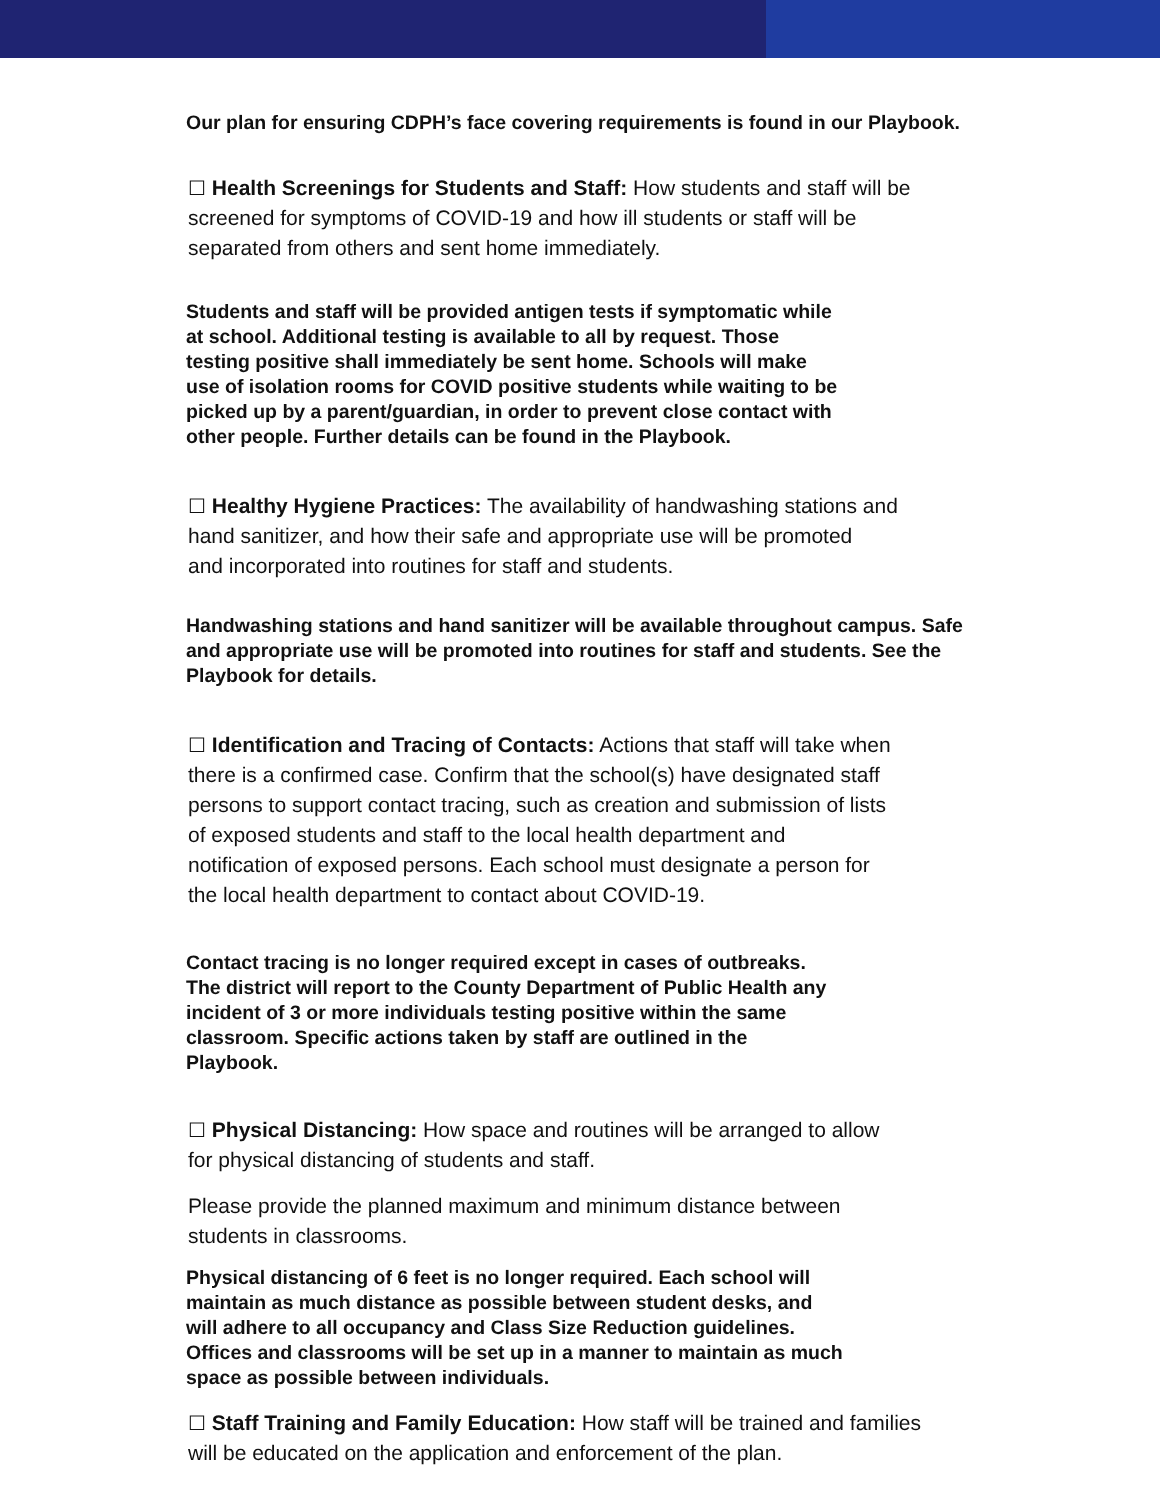Our plan for ensuring CDPH’s face covering requirements is found in our Playbook.
☐ Health Screenings for Students and Staff: How students and staff will be
screened for symptoms of COVID-19 and how ill students or staff will be
separated from others and sent home immediately.
Students and staff will be provided antigen tests if symptomatic while
at school. Additional testing is available to all by request. Those
testing positive shall immediately be sent home. Schools will make
use of isolation rooms for COVID positive students while waiting to be
picked up by a parent/guardian, in order to prevent close contact with
other people. Further details can be found in the Playbook.
☐ Healthy Hygiene Practices: The availability of handwashing stations and
hand sanitizer, and how their safe and appropriate use will be promoted
and incorporated into routines for staff and students.
Handwashing stations and hand sanitizer will be available throughout campus. Safe
and appropriate use will be promoted into routines for staff and students. See the
Playbook for details.
☐ Identification and Tracing of Contacts: Actions that staff will take when
there is a confirmed case. Confirm that the school(s) have designated staff
persons to support contact tracing, such as creation and submission of lists
of exposed students and staff to the local health department and
notification of exposed persons. Each school must designate a person for
the local health department to contact about COVID-19.
Contact tracing is no longer required except in cases of outbreaks.
The district will report to the County Department of Public Health any
incident of 3 or more individuals testing positive within the same
classroom. Specific actions taken by staff are outlined in the
Playbook.
☐ Physical Distancing: How space and routines will be arranged to allow
for physical distancing of students and staff.
Please provide the planned maximum and minimum distance between
students in classrooms.
Physical distancing of 6 feet is no longer required. Each school will
maintain as much distance as possible between student desks, and
will adhere to all occupancy and Class Size Reduction guidelines.
Offices and classrooms will be set up in a manner to maintain as much
space as possible between individuals.
☐ Staff Training and Family Education: How staff will be trained and families
will be educated on the application and enforcement of the plan.